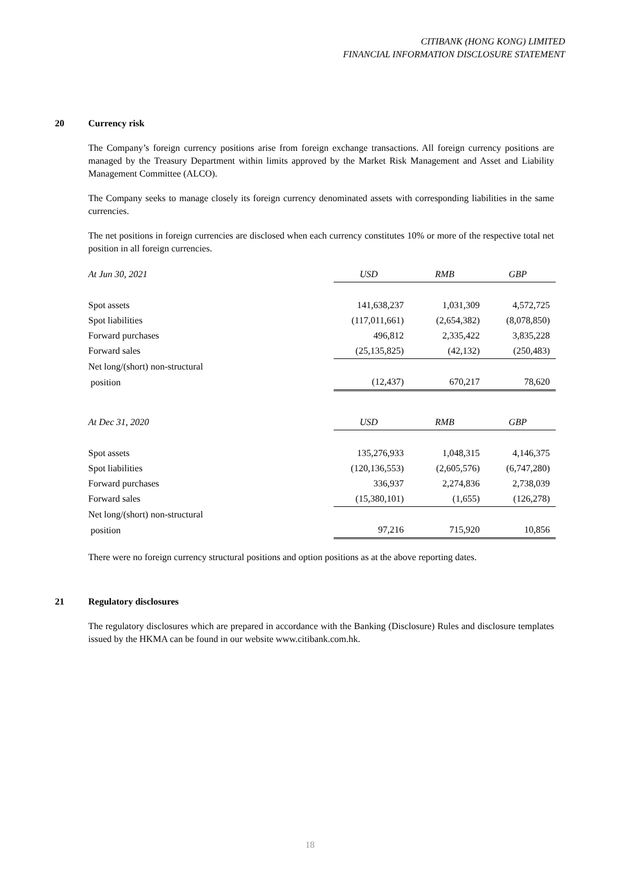CITIBANK (HONG KONG) LIMITED
FINANCIAL INFORMATION DISCLOSURE STATEMENT
20 Currency risk
The Company’s foreign currency positions arise from foreign exchange transactions. All foreign currency positions are managed by the Treasury Department within limits approved by the Market Risk Management and Asset and Liability Management Committee (ALCO).
The Company seeks to manage closely its foreign currency denominated assets with corresponding liabilities in the same currencies.
The net positions in foreign currencies are disclosed when each currency constitutes 10% or more of the respective total net position in all foreign currencies.
| At Jun 30, 2021 | USD | RMB | GBP |
| --- | --- | --- | --- |
| Spot assets | 141,638,237 | 1,031,309 | 4,572,725 |
| Spot liabilities | (117,011,661) | (2,654,382) | (8,078,850) |
| Forward purchases | 496,812 | 2,335,422 | 3,835,228 |
| Forward sales | (25,135,825) | (42,132) | (250,483) |
| Net long/(short) non-structural | | | |
| position | (12,437) | 670,217 | 78,620 |
| At Dec 31, 2020 | USD | RMB | GBP |
| --- | --- | --- | --- |
| Spot assets | 135,276,933 | 1,048,315 | 4,146,375 |
| Spot liabilities | (120,136,553) | (2,605,576) | (6,747,280) |
| Forward purchases | 336,937 | 2,274,836 | 2,738,039 |
| Forward sales | (15,380,101) | (1,655) | (126,278) |
| Net long/(short) non-structural | | | |
| position | 97,216 | 715,920 | 10,856 |
There were no foreign currency structural positions and option positions as at the above reporting dates.
21 Regulatory disclosures
The regulatory disclosures which are prepared in accordance with the Banking (Disclosure) Rules and disclosure templates issued by the HKMA can be found in our website www.citibank.com.hk.
18